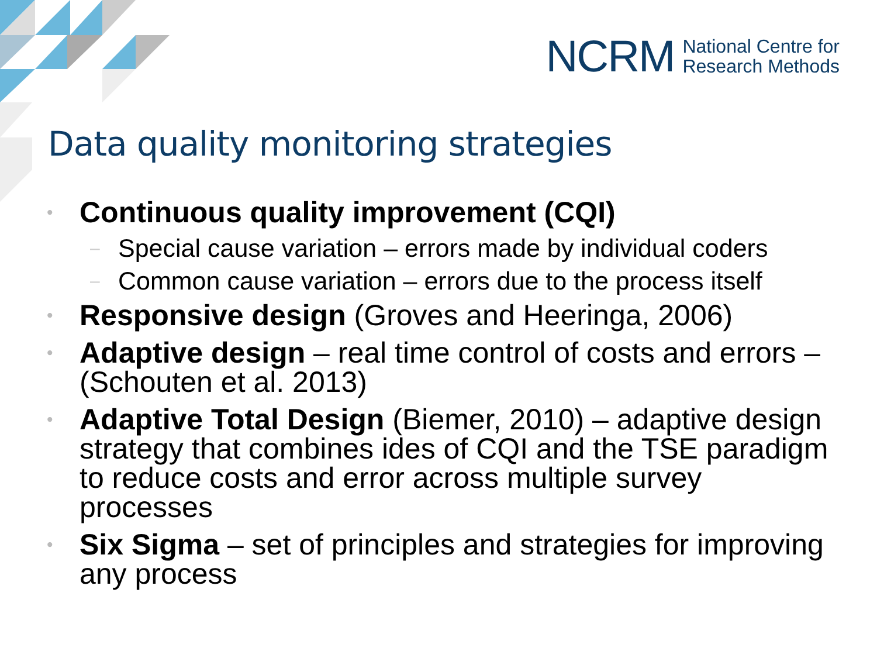NCRM National Centre for
Research Methods
Data quality monitoring strategies
• Continuous quality improvement (CQI)
– Special cause variation – errors made by individual coders
– Common cause variation – errors due to the process itself
• Responsive design (Groves and Heeringa, 2006)
• Adaptive design – real time control of costs and errors – (Schouten et al. 2013)
• Adaptive Total Design (Biemer, 2010) – adaptive design strategy that combines ides of CQI and the TSE paradigm to reduce costs and error across multiple survey processes
• Six Sigma – set of principles and strategies for improving any process